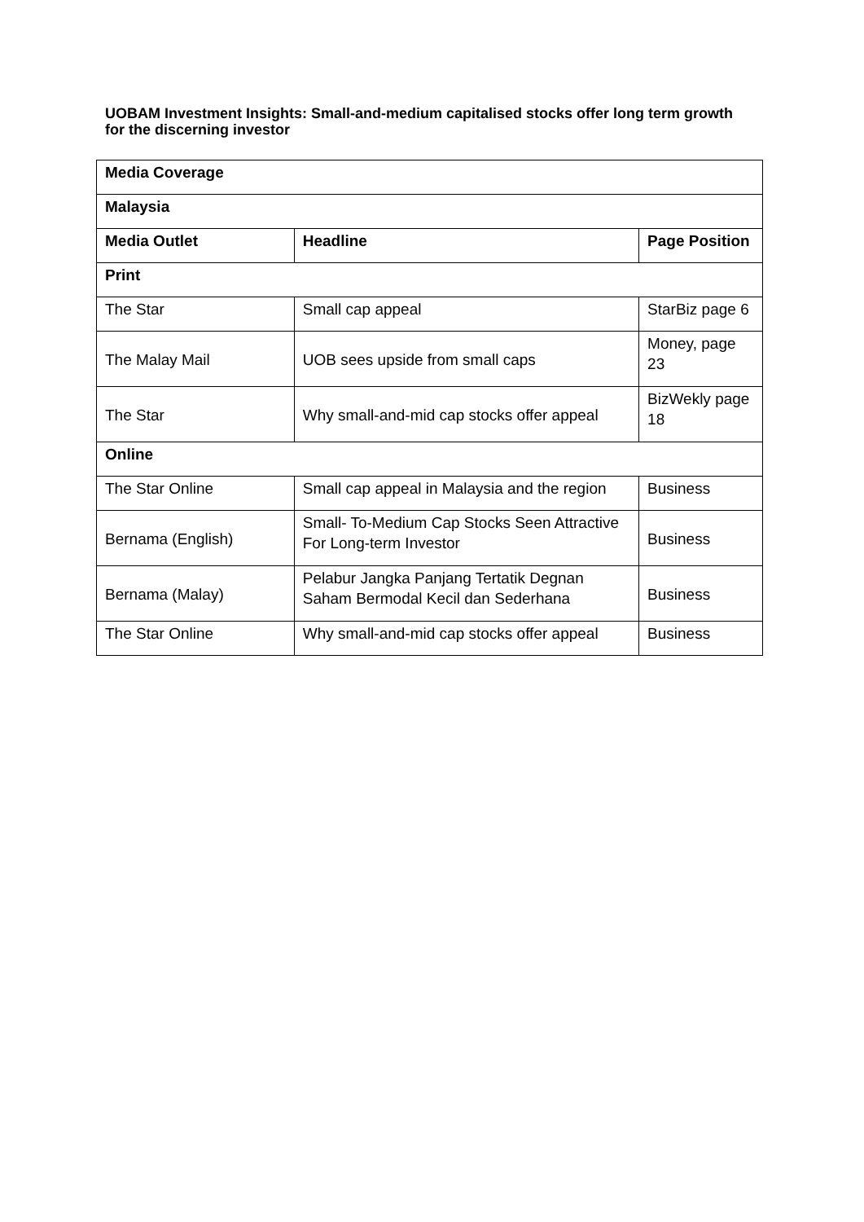UOBAM Investment Insights: Small-and-medium capitalised stocks offer long term growth for the discerning investor
| Media Coverage | | |
| --- | --- | --- |
| Malaysia | | |
| Media Outlet | Headline | Page Position |
| Print | | |
| The Star | Small cap appeal | StarBiz page 6 |
| The Malay Mail | UOB sees upside from small caps | Money, page 23 |
| The Star | Why small-and-mid cap stocks offer appeal | BizWekly page 18 |
| Online | | |
| The Star Online | Small cap appeal in Malaysia and the region | Business |
| Bernama (English) | Small- To-Medium Cap Stocks Seen Attractive For Long-term Investor | Business |
| Bernama (Malay) | Pelabur Jangka Panjang Tertatik Degnan Saham Bermodal Kecil dan Sederhana | Business |
| The Star Online | Why small-and-mid cap stocks offer appeal | Business |